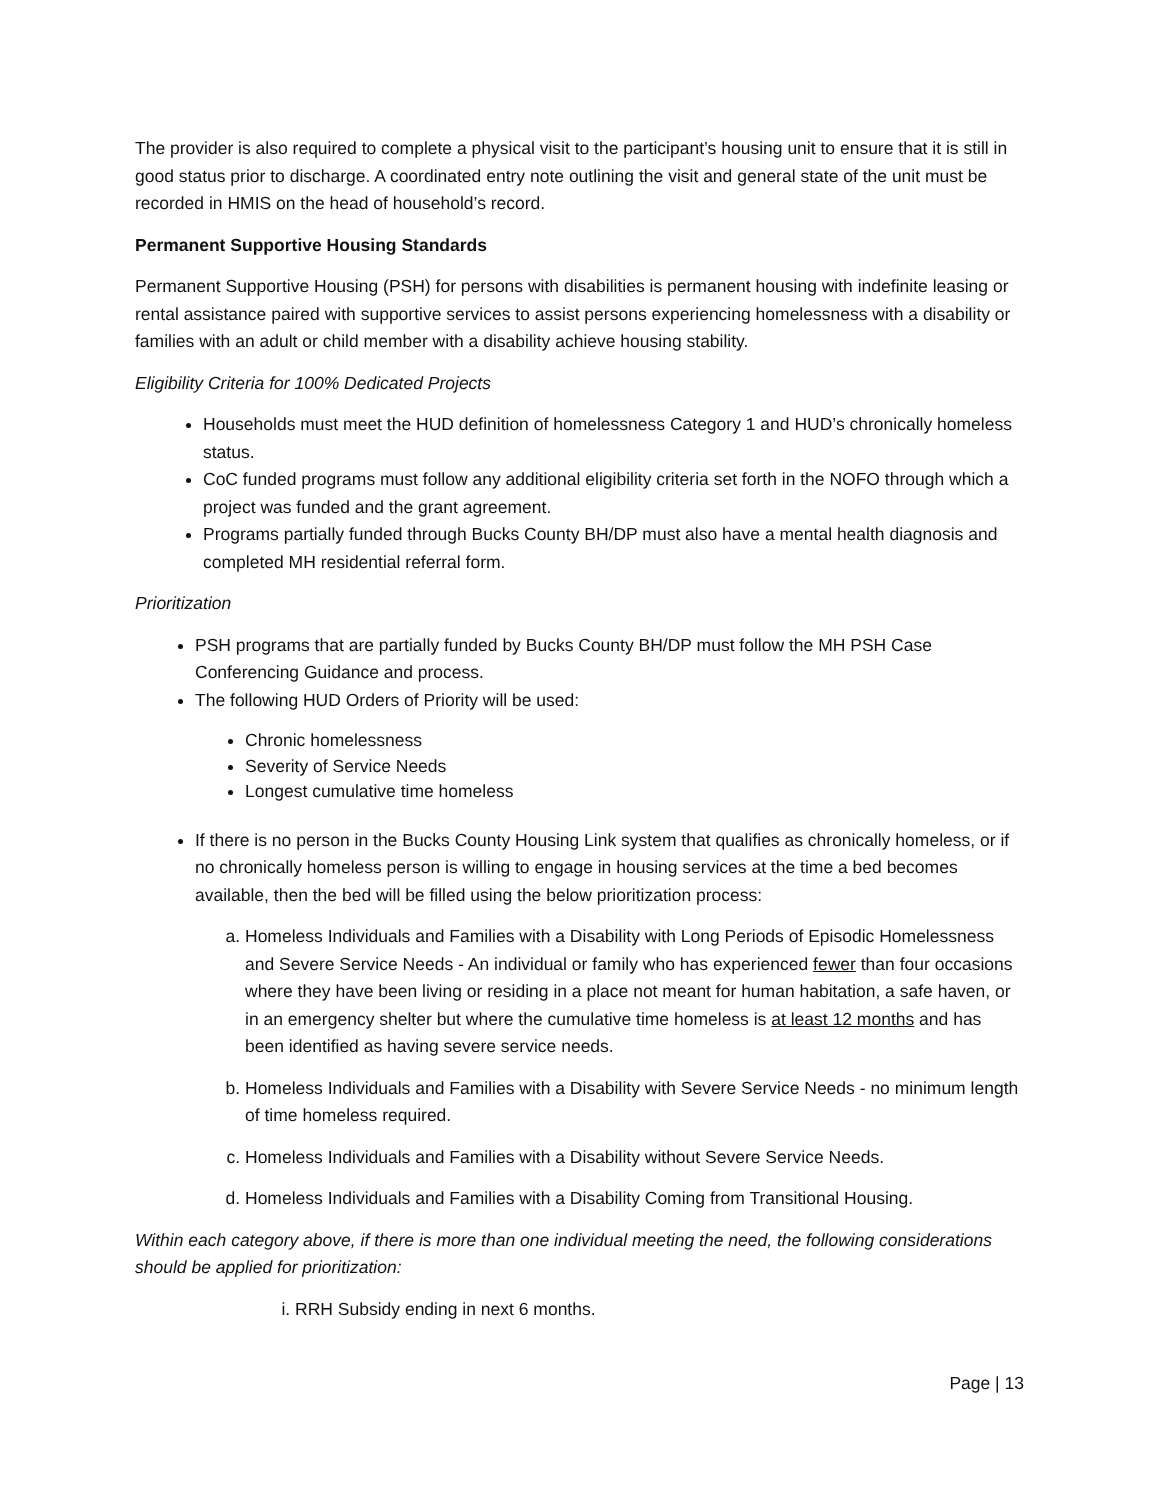The provider is also required to complete a physical visit to the participant’s housing unit to ensure that it is still in good status prior to discharge. A coordinated entry note outlining the visit and general state of the unit must be recorded in HMIS on the head of household’s record.
Permanent Supportive Housing Standards
Permanent Supportive Housing (PSH) for persons with disabilities is permanent housing with indefinite leasing or rental assistance paired with supportive services to assist persons experiencing homelessness with a disability or families with an adult or child member with a disability achieve housing stability.
Eligibility Criteria for 100% Dedicated Projects
Households must meet the HUD definition of homelessness Category 1 and HUD’s chronically homeless status.
CoC funded programs must follow any additional eligibility criteria set forth in the NOFO through which a project was funded and the grant agreement.
Programs partially funded through Bucks County BH/DP must also have a mental health diagnosis and completed MH residential referral form.
Prioritization
PSH programs that are partially funded by Bucks County BH/DP must follow the MH PSH Case Conferencing Guidance and process.
The following HUD Orders of Priority will be used:
Chronic homelessness
Severity of Service Needs
Longest cumulative time homeless
If there is no person in the Bucks County Housing Link system that qualifies as chronically homeless, or if no chronically homeless person is willing to engage in housing services at the time a bed becomes available, then the bed will be filled using the below prioritization process:
a. Homeless Individuals and Families with a Disability with Long Periods of Episodic Homelessness and Severe Service Needs - An individual or family who has experienced fewer than four occasions where they have been living or residing in a place not meant for human habitation, a safe haven, or in an emergency shelter but where the cumulative time homeless is at least 12 months and has been identified as having severe service needs.
b. Homeless Individuals and Families with a Disability with Severe Service Needs - no minimum length of time homeless required.
c. Homeless Individuals and Families with a Disability without Severe Service Needs.
d. Homeless Individuals and Families with a Disability Coming from Transitional Housing.
Within each category above, if there is more than one individual meeting the need, the following considerations should be applied for prioritization:
i. RRH Subsidy ending in next 6 months.
Page | 13